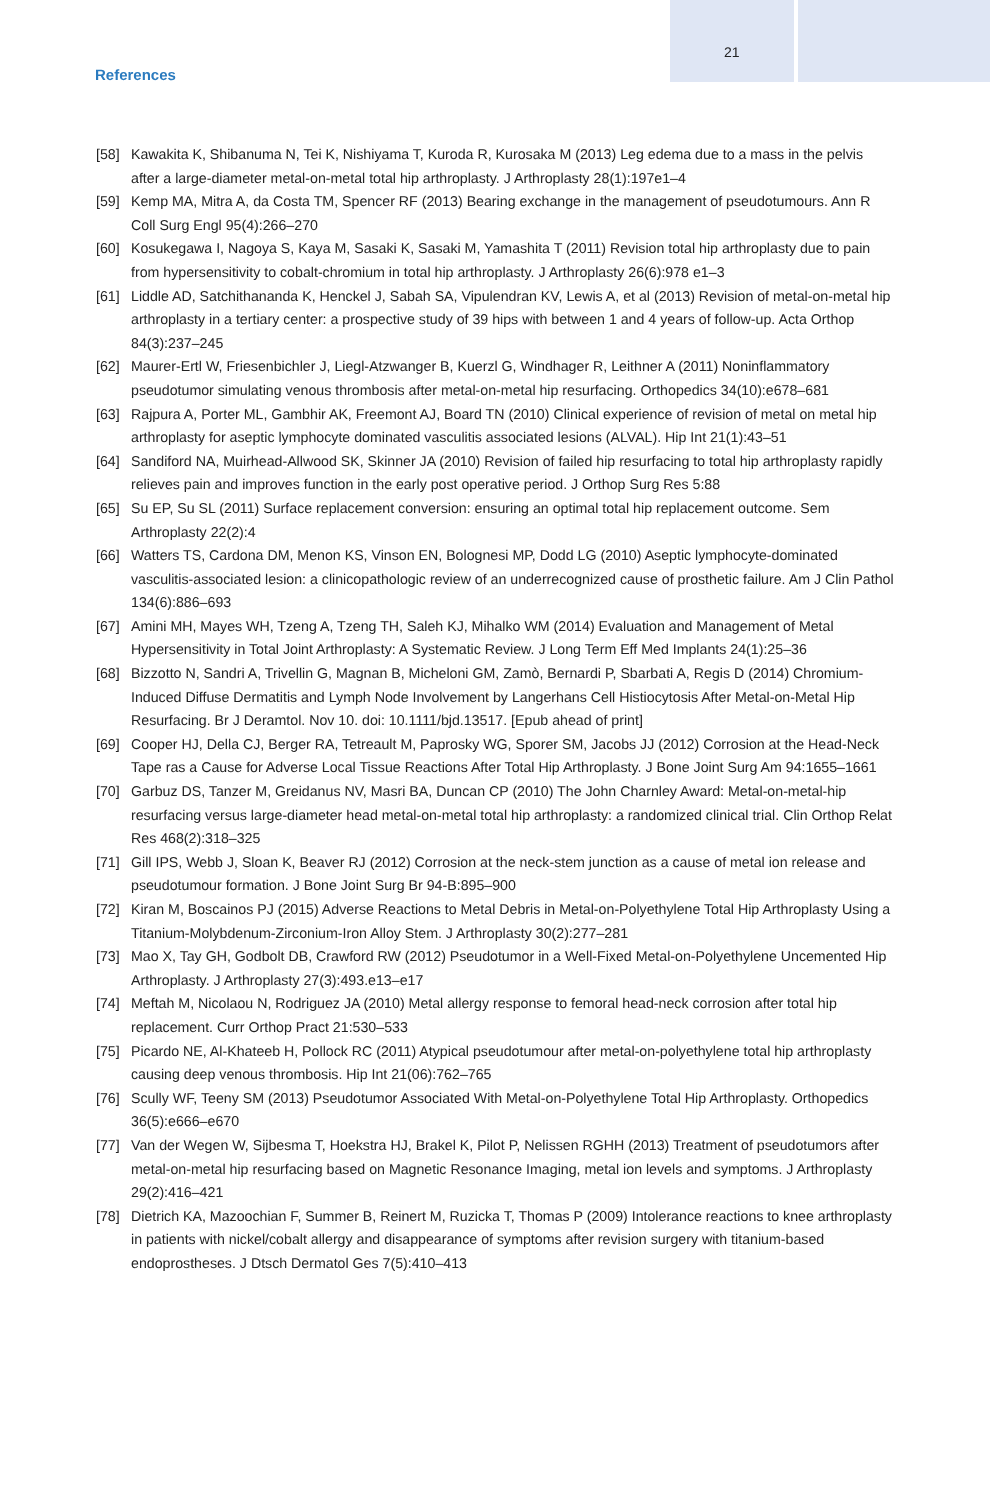21
References
[58] Kawakita K, Shibanuma N, Tei K, Nishiyama T, Kuroda R, Kurosaka M (2013) Leg edema due to a mass in the pelvis after a large-diameter metal-on-metal total hip arthroplasty. J Arthroplasty 28(1):197e1–4
[59] Kemp MA, Mitra A, da Costa TM, Spencer RF (2013) Bearing exchange in the management of pseudotumours. Ann R Coll Surg Engl 95(4):266–270
[60] Kosukegawa I, Nagoya S, Kaya M, Sasaki K, Sasaki M, Yamashita T (2011) Revision total hip arthroplasty due to pain from hypersensitivity to cobalt-chromium in total hip arthroplasty. J Arthroplasty 26(6):978 e1–3
[61] Liddle AD, Satchithananda K, Henckel J, Sabah SA, Vipulendran KV, Lewis A, et al (2013) Revision of metal-on-metal hip arthroplasty in a tertiary center: a prospective study of 39 hips with between 1 and 4 years of follow-up. Acta Orthop 84(3):237–245
[62] Maurer-Ertl W, Friesenbichler J, Liegl-Atzwanger B, Kuerzl G, Windhager R, Leithner A (2011) Noninflammatory pseudotumor simulating venous thrombosis after metal-on-metal hip resurfacing. Orthopedics 34(10):e678–681
[63] Rajpura A, Porter ML, Gambhir AK, Freemont AJ, Board TN (2010) Clinical experience of revision of metal on metal hip arthroplasty for aseptic lymphocyte dominated vasculitis associated lesions (ALVAL). Hip Int 21(1):43–51
[64] Sandiford NA, Muirhead-Allwood SK, Skinner JA (2010) Revision of failed hip resurfacing to total hip arthroplasty rapidly relieves pain and improves function in the early post operative period. J Orthop Surg Res 5:88
[65] Su EP, Su SL (2011) Surface replacement conversion: ensuring an optimal total hip replacement outcome. Sem Arthroplasty 22(2):4
[66] Watters TS, Cardona DM, Menon KS, Vinson EN, Bolognesi MP, Dodd LG (2010) Aseptic lymphocyte-dominated vasculitis-associated lesion: a clinicopathologic review of an underrecognized cause of prosthetic failure. Am J Clin Pathol 134(6):886–693
[67] Amini MH, Mayes WH, Tzeng A, Tzeng TH, Saleh KJ, Mihalko WM (2014) Evaluation and Management of Metal Hypersensitivity in Total Joint Arthroplasty: A Systematic Review. J Long Term Eff Med Implants 24(1):25–36
[68] Bizzotto N, Sandri A, Trivellin G, Magnan B, Micheloni GM, Zamò, Bernardi P, Sbarbati A, Regis D (2014) Chromium-Induced Diffuse Dermatitis and Lymph Node Involvement by Langerhans Cell Histiocytosis After Metal-on-Metal Hip Resurfacing. Br J Deramtol. Nov 10. doi: 10.1111/bjd.13517. [Epub ahead of print]
[69] Cooper HJ, Della CJ, Berger RA, Tetreault M, Paprosky WG, Sporer SM, Jacobs JJ (2012) Corrosion at the Head-Neck Tape ras a Cause for Adverse Local Tissue Reactions After Total Hip Arthroplasty. J Bone Joint Surg Am 94:1655–1661
[70] Garbuz DS, Tanzer M, Greidanus NV, Masri BA, Duncan CP (2010) The John Charnley Award: Metal-on-metal-hip resurfacing versus large-diameter head metal-on-metal total hip arthroplasty: a randomized clinical trial. Clin Orthop Relat Res 468(2):318–325
[71] Gill IPS, Webb J, Sloan K, Beaver RJ (2012) Corrosion at the neck-stem junction as a cause of metal ion release and pseudotumour formation. J Bone Joint Surg Br 94-B:895–900
[72] Kiran M, Boscainos PJ (2015) Adverse Reactions to Metal Debris in Metal-on-Polyethylene Total Hip Arthroplasty Using a Titanium-Molybdenum-Zirconium-Iron Alloy Stem. J Arthroplasty 30(2):277–281
[73] Mao X, Tay GH, Godbolt DB, Crawford RW (2012) Pseudotumor in a Well-Fixed Metal-on-Polyethylene Uncemented Hip Arthroplasty. J Arthroplasty 27(3):493.e13–e17
[74] Meftah M, Nicolaou N, Rodriguez JA (2010) Metal allergy response to femoral head-neck corrosion after total hip replacement. Curr Orthop Pract 21:530–533
[75] Picardo NE, Al-Khateeb H, Pollock RC (2011) Atypical pseudotumour after metal-on-polyethylene total hip arthroplasty causing deep venous thrombosis. Hip Int 21(06):762–765
[76] Scully WF, Teeny SM (2013) Pseudotumor Associated With Metal-on-Polyethylene Total Hip Arthroplasty. Orthopedics 36(5):e666–e670
[77] Van der Wegen W, Sijbesma T, Hoekstra HJ, Brakel K, Pilot P, Nelissen RGHH (2013) Treatment of pseudotumors after metal-on-metal hip resurfacing based on Magnetic Resonance Imaging, metal ion levels and symptoms. J Arthroplasty 29(2):416–421
[78] Dietrich KA, Mazoochian F, Summer B, Reinert M, Ruzicka T, Thomas P (2009) Intolerance reactions to knee arthroplasty in patients with nickel/cobalt allergy and disappearance of symptoms after revision surgery with titanium-based endoprostheses. J Dtsch Dermatol Ges 7(5):410–413